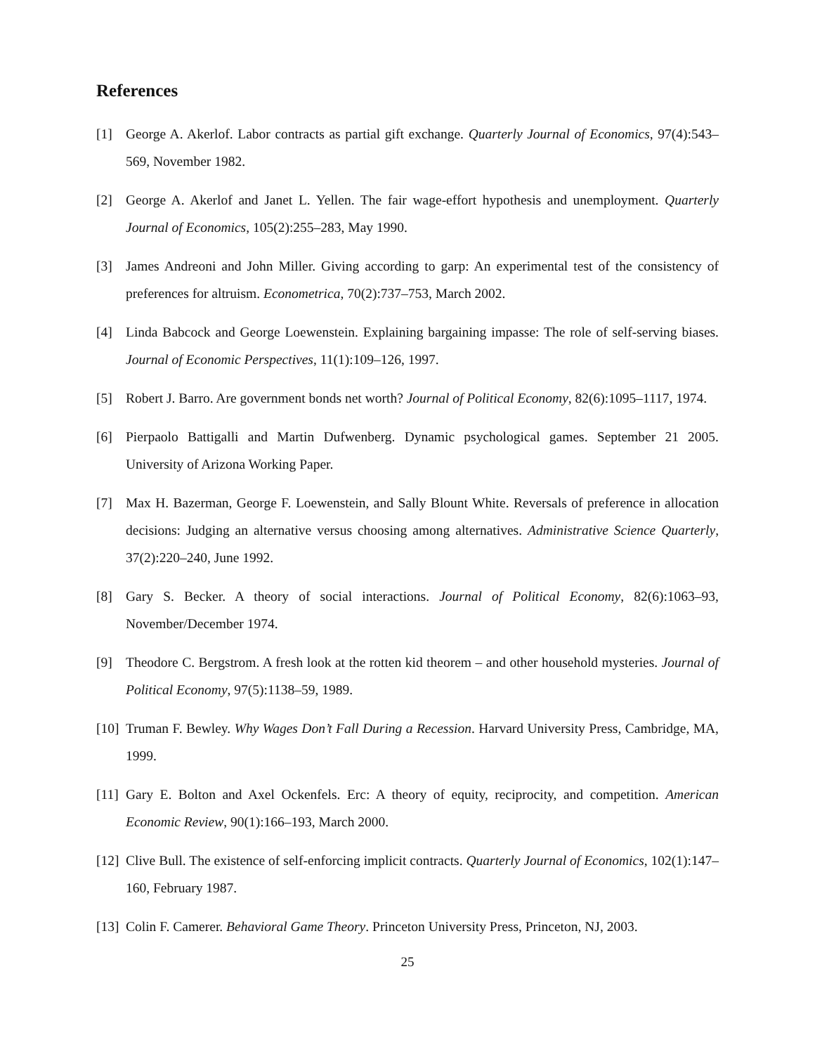References
[1] George A. Akerlof. Labor contracts as partial gift exchange. Quarterly Journal of Economics, 97(4):543–569, November 1982.
[2] George A. Akerlof and Janet L. Yellen. The fair wage-effort hypothesis and unemployment. Quarterly Journal of Economics, 105(2):255–283, May 1990.
[3] James Andreoni and John Miller. Giving according to garp: An experimental test of the consistency of preferences for altruism. Econometrica, 70(2):737–753, March 2002.
[4] Linda Babcock and George Loewenstein. Explaining bargaining impasse: The role of self-serving biases. Journal of Economic Perspectives, 11(1):109–126, 1997.
[5] Robert J. Barro. Are government bonds net worth? Journal of Political Economy, 82(6):1095–1117, 1974.
[6] Pierpaolo Battigalli and Martin Dufwenberg. Dynamic psychological games. September 21 2005. University of Arizona Working Paper.
[7] Max H. Bazerman, George F. Loewenstein, and Sally Blount White. Reversals of preference in allocation decisions: Judging an alternative versus choosing among alternatives. Administrative Science Quarterly, 37(2):220–240, June 1992.
[8] Gary S. Becker. A theory of social interactions. Journal of Political Economy, 82(6):1063–93, November/December 1974.
[9] Theodore C. Bergstrom. A fresh look at the rotten kid theorem – and other household mysteries. Journal of Political Economy, 97(5):1138–59, 1989.
[10]
Truman F. Bewley. Why Wages Don’t Fall During a Recession. Harvard University Press, Cambridge, MA, 1999.
[11]
Gary E. Bolton and Axel Ockenfels. Erc: A theory of equity, reciprocity, and competition. American Economic Review, 90(1):166–193, March 2000.
[12]
Clive Bull. The existence of self-enforcing implicit contracts. Quarterly Journal of Economics, 102(1):147–160, February 1987.
[13]
Colin F. Camerer. Behavioral Game Theory. Princeton University Press, Princeton, NJ, 2003.
25